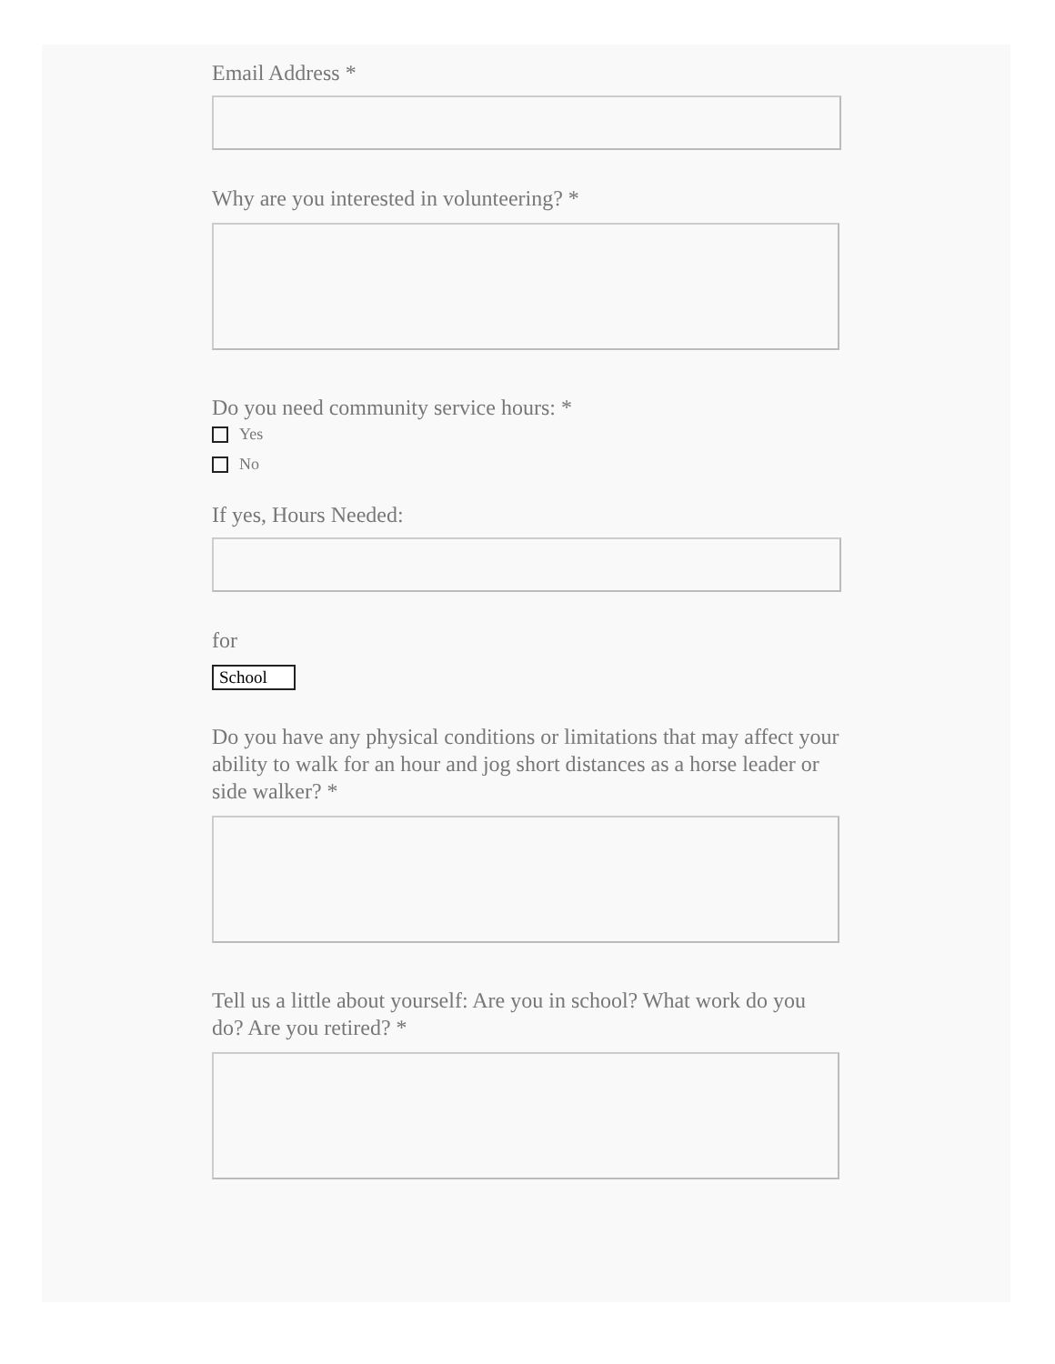Email Address *
Why are you interested in volunteering? *
Do you need community service hours: *
Yes
No
If yes, Hours Needed:
for
School
Do you have any physical conditions or limitations that may affect your ability to walk for an hour and jog short distances as a horse leader or side walker? *
Tell us a little about yourself: Are you in school? What work do you do? Are you retired? *